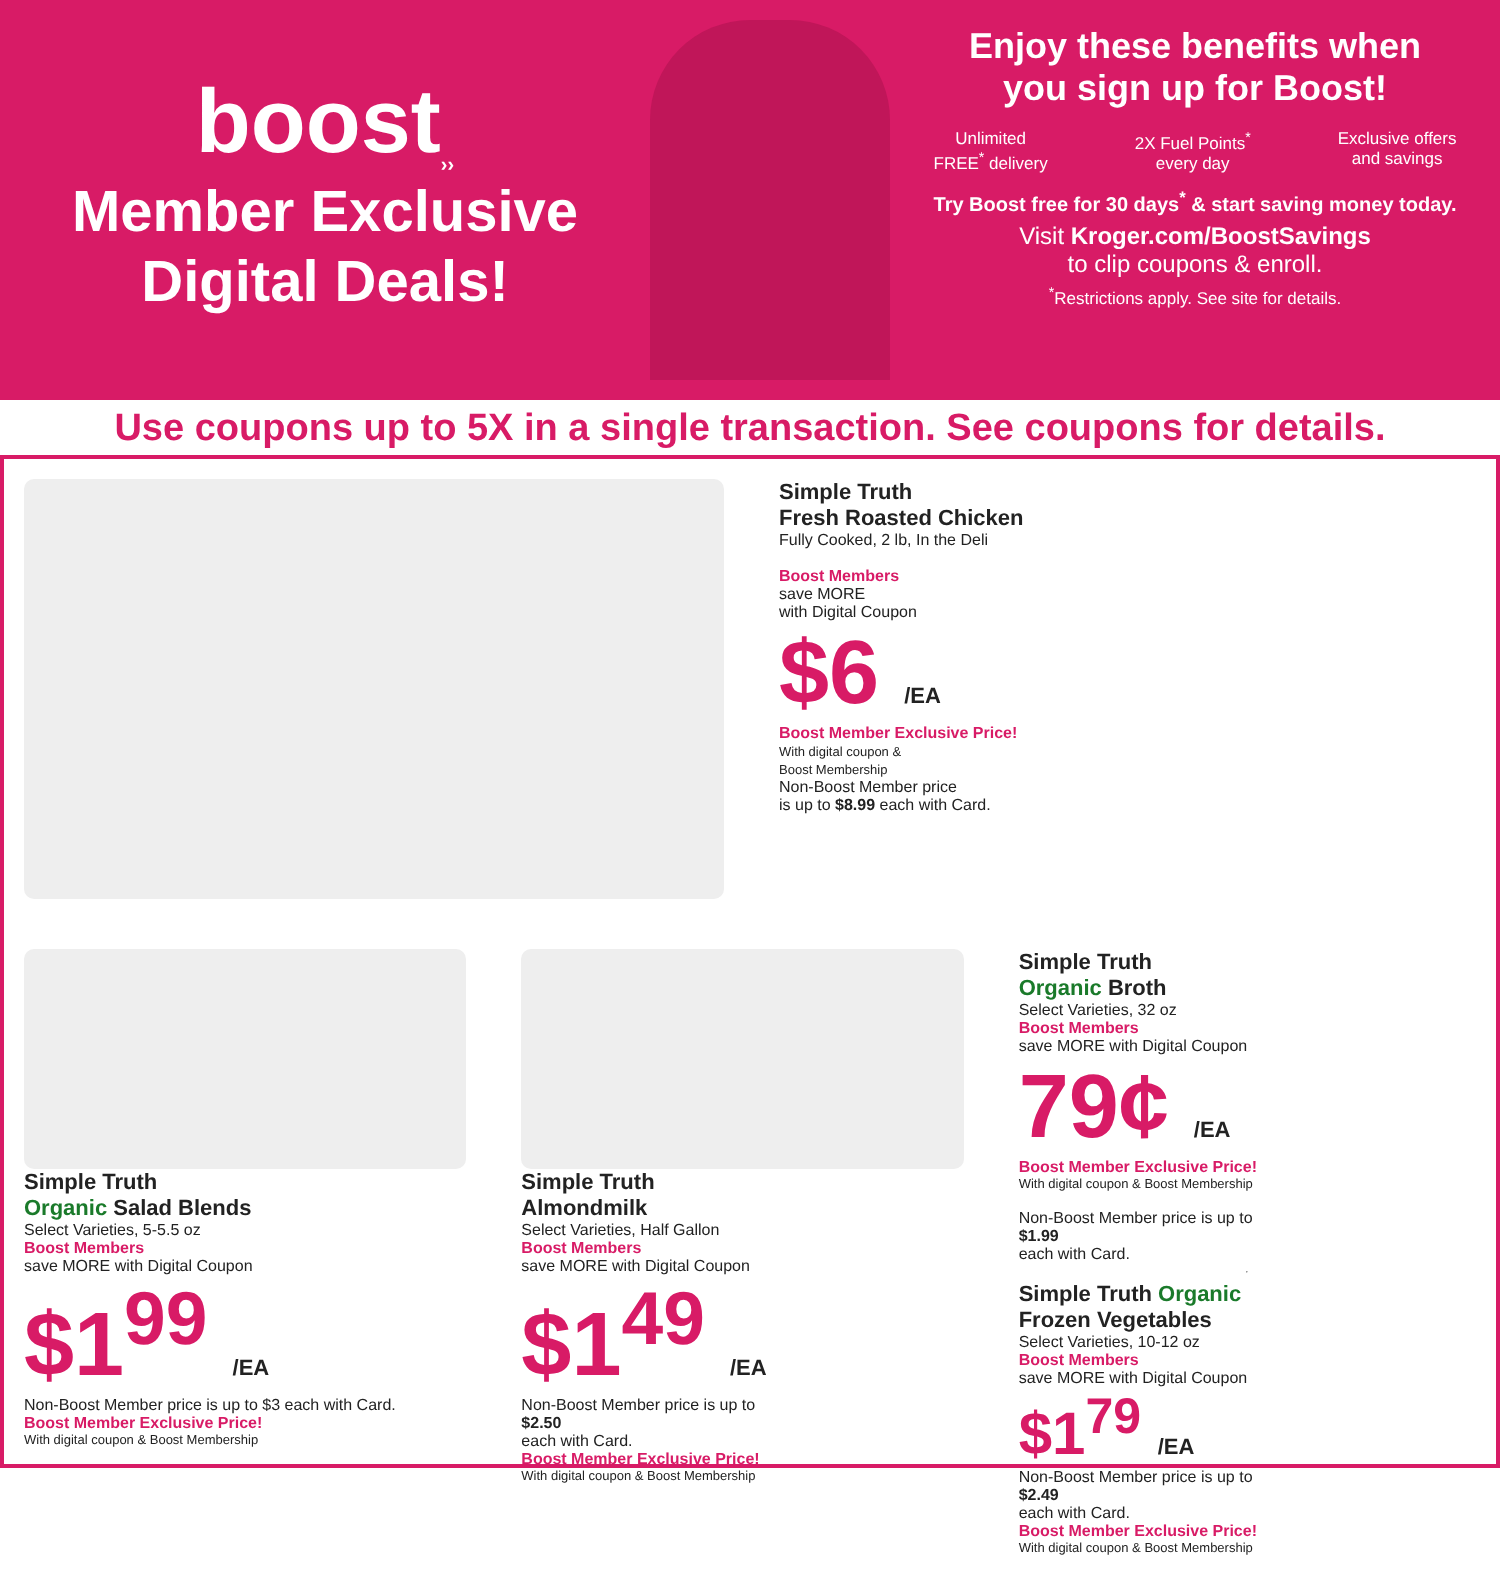boost<sub>››</sub>
Member Exclusive
Digital Deals!
Enjoy these benefits when
you sign up for Boost!
Unlimited
FREE<sup>*</sup> delivery
2X Fuel Points<sup>*</sup>
every day
Exclusive offers
and savings
Try Boost free for 30 days<sup>*</sup> & start saving money today.
Visit Kroger.com/BoostSavings
to clip coupons & enroll.
<sup>*</sup> Restrictions apply. See site for details.
Use coupons up to 5X in a single transaction. See coupons for details.
Simple Truth
Fresh Roasted Chicken
Fully Cooked, 2 lb, In the Deli
Boost Members
save MORE
with Digital Coupon
$6 /EA
Boost Member Exclusive Price!
With digital coupon &
Boost Membership
Non-Boost Member price
is up to $8.99 each with Card.
Simple Truth
Organic Salad Blends
Select Varieties, 5-5.5 oz
Boost Members
save MORE with Digital Coupon
$1<sup>99</sup> /EA
Non-Boost Member price is up to $3 each with Card.
Boost Member Exclusive Price!
With digital coupon & Boost Membership
Simple Truth
Almondmilk
Select Varieties, Half Gallon
Boost Members
save MORE with Digital Coupon
$1<sup>49</sup> /EA
Non-Boost Member price is up to
$2.50
each with Card.
Boost Member Exclusive Price!
With digital coupon & Boost Membership
Simple Truth
Organic Broth
Select Varieties, 32 oz
Boost Members
save MORE with Digital Coupon
79¢ /EA
Boost Member Exclusive Price!
With digital coupon & Boost Membership
Non-Boost Member price is up to
$1.99
each with Card.
Simple Truth Organic
Frozen Vegetables
Select Varieties, 10-12 oz
Boost Members
save MORE with Digital Coupon
$1<sup>79</sup> /EA
Non-Boost Member price is up to
$2.49
each with Card.
Boost Member Exclusive Price!
With digital coupon & Boost Membership